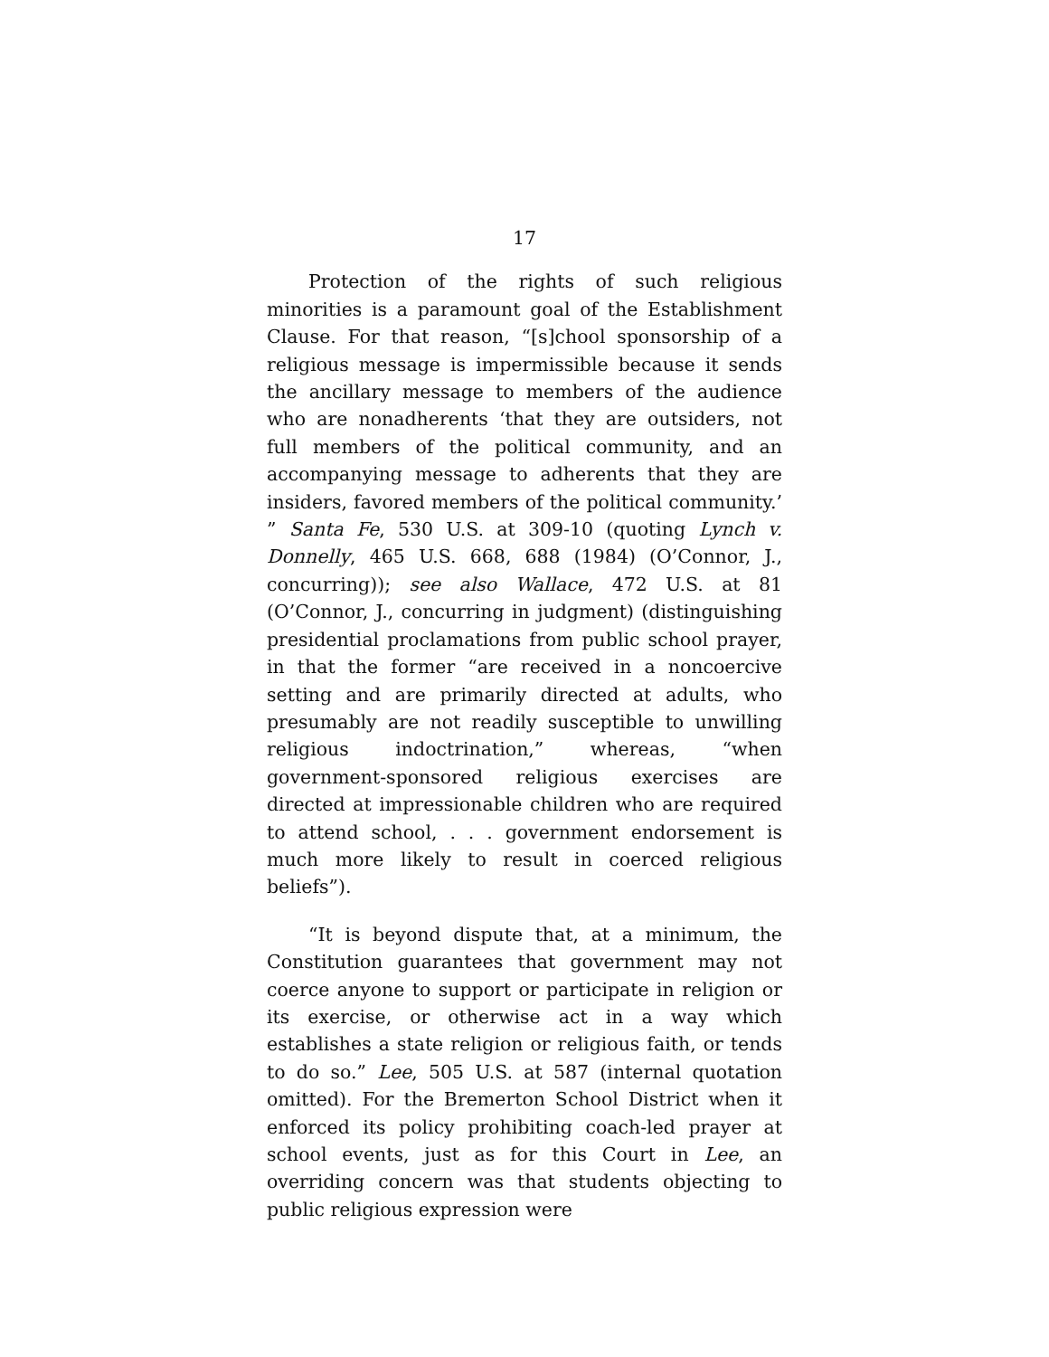17
Protection of the rights of such religious minorities is a paramount goal of the Establishment Clause. For that reason, “[s]chool sponsorship of a religious message is impermissible because it sends the ancillary message to members of the audience who are nonadherents ‘that they are outsiders, not full members of the political community, and an accompanying message to adherents that they are insiders, favored members of the political community.’ ” Santa Fe, 530 U.S. at 309-10 (quoting Lynch v. Donnelly, 465 U.S. 668, 688 (1984) (O’Connor, J., concurring)); see also Wallace, 472 U.S. at 81 (O’Connor, J., concurring in judgment) (distinguishing presidential proclamations from public school prayer, in that the former “are received in a noncoercive setting and are primarily directed at adults, who presumably are not readily susceptible to unwilling religious indoctrination,” whereas, “when government-sponsored religious exercises are directed at impressionable children who are required to attend school, . . . government endorsement is much more likely to result in coerced religious beliefs”).
“It is beyond dispute that, at a minimum, the Constitution guarantees that government may not coerce anyone to support or participate in religion or its exercise, or otherwise act in a way which establishes a state religion or religious faith, or tends to do so.” Lee, 505 U.S. at 587 (internal quotation omitted). For the Bremerton School District when it enforced its policy prohibiting coach-led prayer at school events, just as for this Court in Lee, an overriding concern was that students objecting to public religious expression were